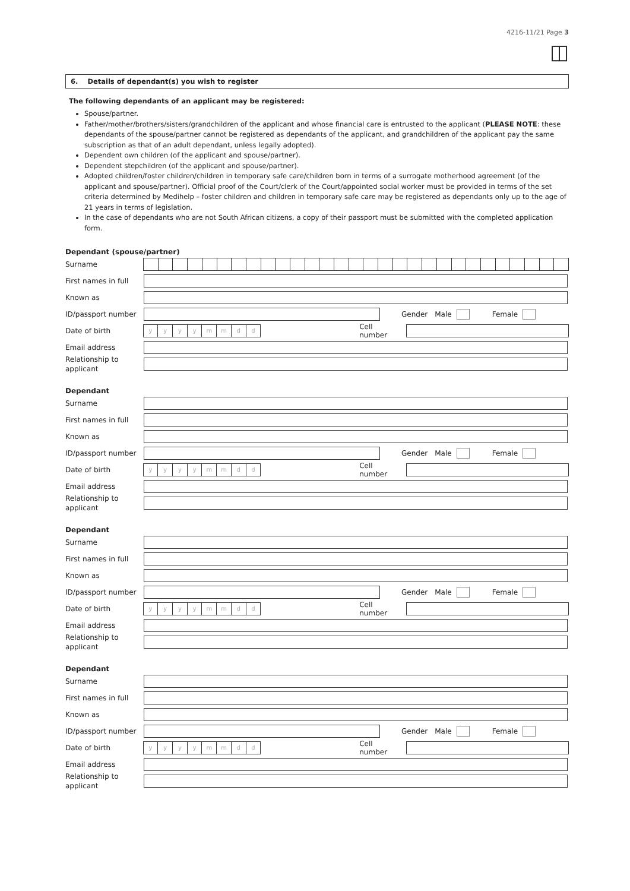4216-11/21 Page 3
◫
6. Details of dependant(s) you wish to register
The following dependants of an applicant may be registered:
Spouse/partner.
Father/mother/brothers/sisters/grandchildren of the applicant and whose financial care is entrusted to the applicant (PLEASE NOTE: these dependants of the spouse/partner cannot be registered as dependants of the applicant, and grandchildren of the applicant pay the same subscription as that of an adult dependant, unless legally adopted).
Dependent own children (of the applicant and spouse/partner).
Dependent stepchildren (of the applicant and spouse/partner).
Adopted children/foster children/children in temporary safe care/children born in terms of a surrogate motherhood agreement (of the applicant and spouse/partner). Official proof of the Court/clerk of the Court/appointed social worker must be provided in terms of the set criteria determined by Medihelp – foster children and children in temporary safe care may be registered as dependants only up to the age of 21 years in terms of legislation.
In the case of dependants who are not South African citizens, a copy of their passport must be submitted with the completed application form.
Dependant (spouse/partner)
Surname
First names in full
Known as
ID/passport number
Gender Male Female
Date of birth
y y y y m m d d
Cell number
Email address
Relationship to applicant
Dependant
Surname
First names in full
Known as
ID/passport number
Gender Male Female
Date of birth
y y y y m m d d
Cell number
Email address
Relationship to applicant
Dependant
Surname
First names in full
Known as
ID/passport number
Gender Male Female
Date of birth
y y y y m m d d
Cell number
Email address
Relationship to applicant
Dependant
Surname
First names in full
Known as
ID/passport number
Gender Male Female
Date of birth
y y y y m m d d
Cell number
Email address
Relationship to applicant